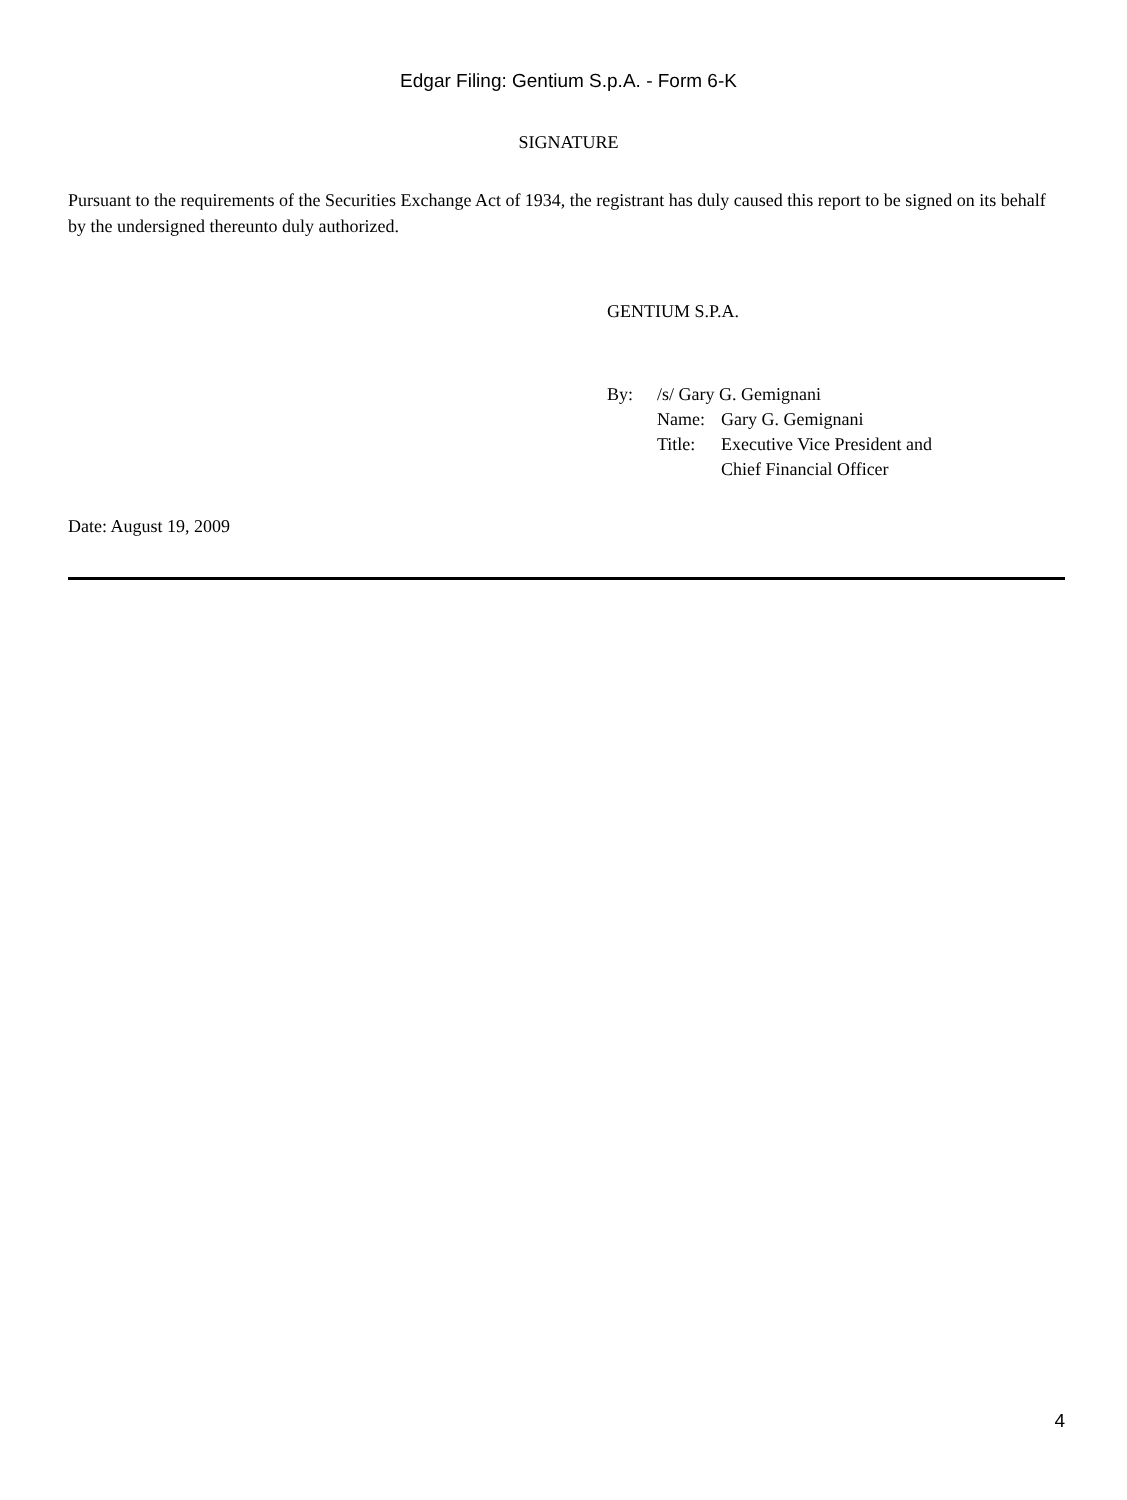Edgar Filing: Gentium S.p.A. - Form 6-K
SIGNATURE
Pursuant to the requirements of the Securities Exchange Act of 1934, the registrant has duly caused this report to be signed on its behalf by the undersigned thereunto duly authorized.
GENTIUM S.P.A.
| By: | /s/ Gary G. Gemignani | |
| | Name: | Gary G. Gemignani |
| | Title: | Executive Vice President and Chief Financial Officer |
Date: August 19, 2009
4